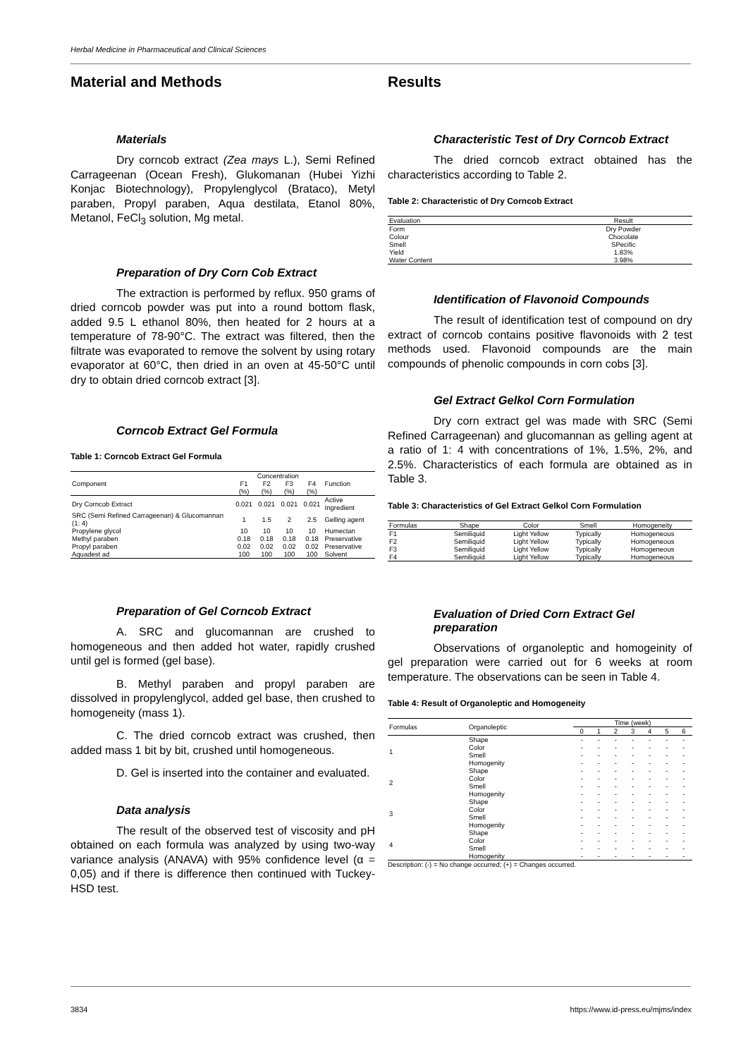Herbal Medicine in Pharmaceutical and Clinical Sciences
Material and Methods
Materials
Dry corncob extract (Zea mays L.), Semi Refined Carrageenan (Ocean Fresh), Glukomanan (Hubei Yizhi Konjac Biotechnology), Propylenglycol (Brataco), Metyl paraben, Propyl paraben, Aqua destilata, Etanol 80%, Metanol, FeCl<sub>3</sub> solution, Mg metal.
Preparation of Dry Corn Cob Extract
The extraction is performed by reflux. 950 grams of dried corncob powder was put into a round bottom flask, added 9.5 L ethanol 80%, then heated for 2 hours at a temperature of 78-90°C. The extract was filtered, then the filtrate was evaporated to remove the solvent by using rotary evaporator at 60°C, then dried in an oven at 45-50°C until dry to obtain dried corncob extract [3].
Corncob Extract Gel Formula
Table 1: Corncob Extract Gel Formula
| Component | Concentration | | | | Function |
| --- | --- | --- | --- | --- | --- |
| | F1 (%) | F2 (%) | F3 (%) | F4 (%) | |
| Dry Corncob Extract | 0.021 | 0.021 | 0.021 | 0.021 | Active Ingredient |
| SRC (Semi Refined Carrageenan) & Glucomannan (1: 4) | 1 | 1.5 | 2 | 2.5 | Gelling agent |
| Propylene glycol | 10 | 10 | 10 | 10 | Humectan |
| Methyl paraben | 0.18 | 0.18 | 0.18 | 0.18 | Preservative |
| Propyl paraben | 0.02 | 0.02 | 0.02 | 0.02 | Preservative |
| Aquadest ad | 100 | 100 | 100 | 100 | Solvent |
Preparation of Gel Corncob Extract
A. SRC and glucomannan are crushed to homogeneous and then added hot water, rapidly crushed until gel is formed (gel base).
B. Methyl paraben and propyl paraben are dissolved in propylenglycol, added gel base, then crushed to homogeneity (mass 1).
C. The dried corncob extract was crushed, then added mass 1 bit by bit, crushed until homogeneous.
D. Gel is inserted into the container and evaluated.
Data analysis
The result of the observed test of viscosity and pH obtained on each formula was analyzed by using two-way variance analysis (ANAVA) with 95% confidence level (α = 0,05) and if there is difference then continued with Tuckey-HSD test.
Results
Characteristic Test of Dry Corncob Extract
The dried corncob extract obtained has the characteristics according to Table 2.
Table 2: Characteristic of Dry Corncob Extract
| Evaluation | Result |
| --- | --- |
| Form | Dry Powder |
| Colour | Chocolate |
| Smell | SPecific |
| Yield | 1.83% |
| Water Content | 3.98% |
Identification of Flavonoid Compounds
The result of identification test of compound on dry extract of corncob contains positive flavonoids with 2 test methods used. Flavonoid compounds are the main compounds of phenolic compounds in corn cobs [3].
Gel Extract Gelkol Corn Formulation
Dry corn extract gel was made with SRC (Semi Refined Carrageenan) and glucomannan as gelling agent at a ratio of 1: 4 with concentrations of 1%, 1.5%, 2%, and 2.5%. Characteristics of each formula are obtained as in Table 3.
Table 3: Characteristics of Gel Extract Gelkol Corn Formulation
| Formulas | Shape | Color | Smell | Homogeneity |
| --- | --- | --- | --- | --- |
| F1 | Semiliquid | Light Yellow | Typically | Homogeneous |
| F2 | Semiliquid | Light Yellow | Typically | Homogeneous |
| F3 | Semiliquid | Light Yellow | Typically | Homogeneous |
| F4 | Semiliquid | Light Yellow | Typically | Homogeneous |
Evaluation of Dried Corn Extract Gel preparation
Observations of organoleptic and homogeinity of gel preparation were carried out for 6 weeks at room temperature. The observations can be seen in Table 4.
Table 4: Result of Organoleptic and Homogeneity
| Formulas | Organoleptic | Time (week) | | | | | | |
| --- | --- | --- | --- | --- | --- | --- | --- | --- |
| | | 0 | 1 | 2 | 3 | 4 | 5 | 6 |
| 1 | Shape | - | - | - | - | - | - | - |
| | Color | - | - | - | - | - | - | - |
| | Smell | - | - | - | - | - | - | - |
| | Homogenity | - | - | - | - | - | - | - |
| 2 | Shape | - | - | - | - | - | - | - |
| | Color | - | - | - | - | - | - | - |
| | Smell | - | - | - | - | - | - | - |
| | Homogenity | - | - | - | - | - | - | - |
| 3 | Shape | - | - | - | - | - | - | - |
| | Color | - | - | - | - | - | - | - |
| | Smell | - | - | - | - | - | - | - |
| | Homogenity | - | - | - | - | - | - | - |
| 4 | Shape | - | - | - | - | - | - | - |
| | Color | - | - | - | - | - | - | - |
| | Smell | - | - | - | - | - | - | - |
| | Homogenity | - | - | - | - | - | - | - |
Description: (-) = No change occurred; (+) = Changes occurred.
3834
https://www.id-press.eu/mjms/index